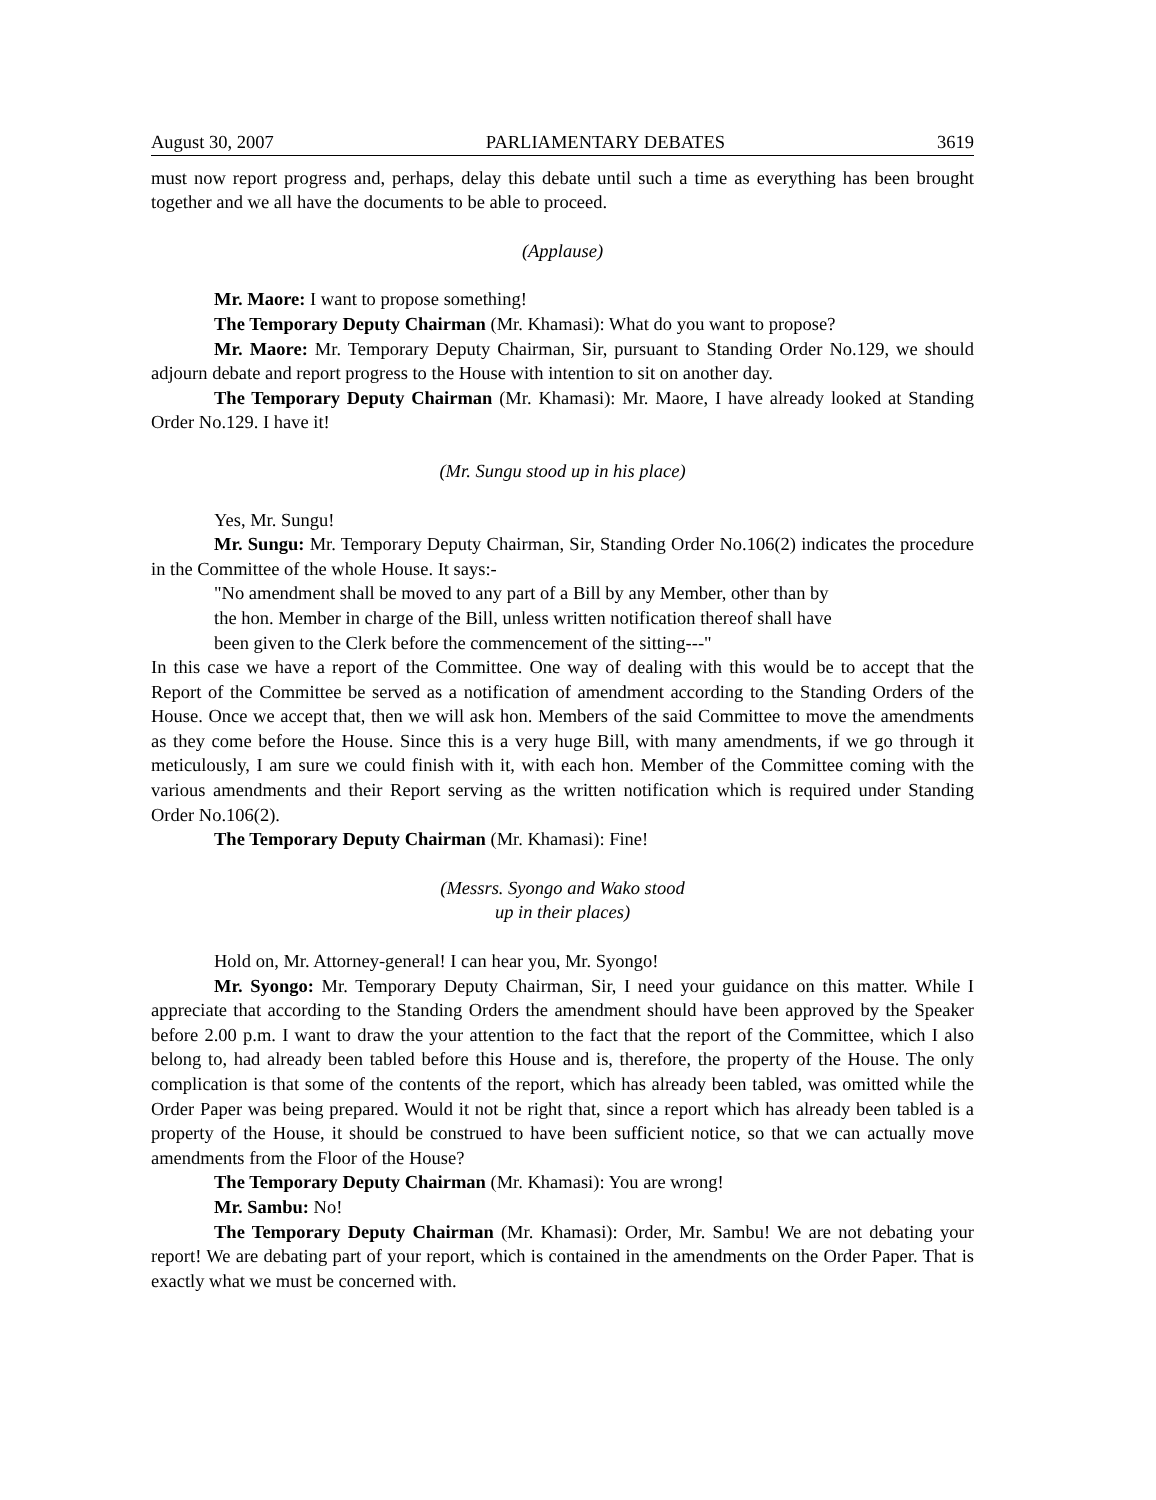August 30, 2007 PARLIAMENTARY DEBATES 3619
must now report progress and, perhaps, delay this debate until such a time as everything has been brought together and we all have the documents to be able to proceed.
(Applause)
Mr. Maore: I want to propose something!
The Temporary Deputy Chairman (Mr. Khamasi): What do you want to propose?
Mr. Maore: Mr. Temporary Deputy Chairman, Sir, pursuant to Standing Order No.129, we should adjourn debate and report progress to the House with intention to sit on another day.
The Temporary Deputy Chairman (Mr. Khamasi): Mr. Maore, I have already looked at Standing Order No.129. I have it!
(Mr. Sungu stood up in his place)
Yes, Mr. Sungu!
Mr. Sungu: Mr. Temporary Deputy Chairman, Sir, Standing Order No.106(2) indicates the procedure in the Committee of the whole House. It says:-
"No amendment shall be moved to any part of a Bill by any Member, other than by
the hon. Member in charge of the Bill, unless written notification thereof shall have
been given to the Clerk before the commencement of the sitting---"
In this case we have a report of the Committee. One way of dealing with this would be to accept that the Report of the Committee be served as a notification of amendment according to the Standing Orders of the House. Once we accept that, then we will ask hon. Members of the said Committee to move the amendments as they come before the House. Since this is a very huge Bill, with many amendments, if we go through it meticulously, I am sure we could finish with it, with each hon. Member of the Committee coming with the various amendments and their Report serving as the written notification which is required under Standing Order No.106(2).
The Temporary Deputy Chairman (Mr. Khamasi): Fine!
(Messrs. Syongo and Wako stood
up in their places)
Hold on, Mr. Attorney-general! I can hear you, Mr. Syongo!
Mr. Syongo: Mr. Temporary Deputy Chairman, Sir, I need your guidance on this matter. While I appreciate that according to the Standing Orders the amendment should have been approved by the Speaker before 2.00 p.m. I want to draw the your attention to the fact that the report of the Committee, which I also belong to, had already been tabled before this House and is, therefore, the property of the House. The only complication is that some of the contents of the report, which has already been tabled, was omitted while the Order Paper was being prepared. Would it not be right that, since a report which has already been tabled is a property of the House, it should be construed to have been sufficient notice, so that we can actually move amendments from the Floor of the House?
The Temporary Deputy Chairman (Mr. Khamasi): You are wrong!
Mr. Sambu: No!
The Temporary Deputy Chairman (Mr. Khamasi): Order, Mr. Sambu! We are not debating your report! We are debating part of your report, which is contained in the amendments on the Order Paper. That is exactly what we must be concerned with.